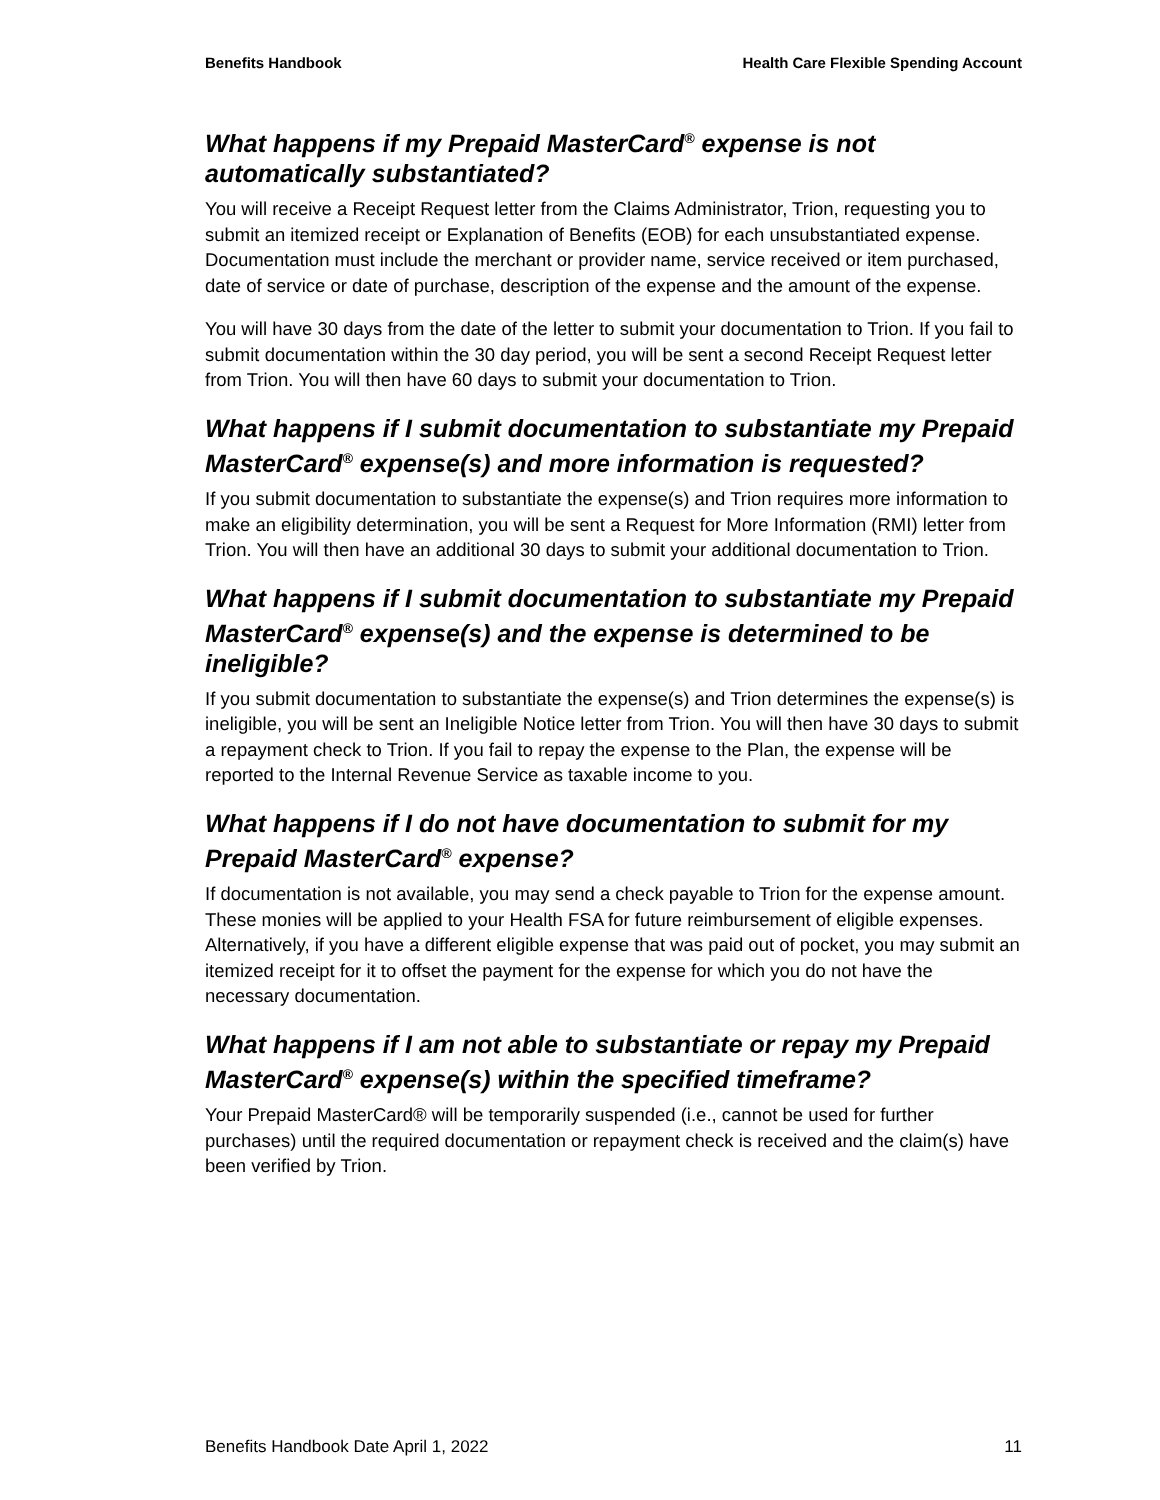Benefits Handbook Health Care Flexible Spending Account
What happens if my Prepaid MasterCard<sup>®</sup> expense is not automatically substantiated?
You will receive a Receipt Request letter from the Claims Administrator, Trion, requesting you to submit an itemized receipt or Explanation of Benefits (EOB) for each unsubstantiated expense. Documentation must include the merchant or provider name, service received or item purchased, date of service or date of purchase, description of the expense and the amount of the expense.
You will have 30 days from the date of the letter to submit your documentation to Trion. If you fail to submit documentation within the 30 day period, you will be sent a second Receipt Request letter from Trion. You will then have 60 days to submit your documentation to Trion.
What happens if I submit documentation to substantiate my Prepaid MasterCard<sup>®</sup> expense(s) and more information is requested?
If you submit documentation to substantiate the expense(s) and Trion requires more information to make an eligibility determination, you will be sent a Request for More Information (RMI) letter from Trion. You will then have an additional 30 days to submit your additional documentation to Trion.
What happens if I submit documentation to substantiate my Prepaid MasterCard<sup>®</sup> expense(s) and the expense is determined to be ineligible?
If you submit documentation to substantiate the expense(s) and Trion determines the expense(s) is ineligible, you will be sent an Ineligible Notice letter from Trion. You will then have 30 days to submit a repayment check to Trion. If you fail to repay the expense to the Plan, the expense will be reported to the Internal Revenue Service as taxable income to you.
What happens if I do not have documentation to submit for my Prepaid MasterCard<sup>®</sup> expense?
If documentation is not available, you may send a check payable to Trion for the expense amount. These monies will be applied to your Health FSA for future reimbursement of eligible expenses. Alternatively, if you have a different eligible expense that was paid out of pocket, you may submit an itemized receipt for it to offset the payment for the expense for which you do not have the necessary documentation.
What happens if I am not able to substantiate or repay my Prepaid MasterCard<sup>®</sup> expense(s) within the specified timeframe?
Your Prepaid MasterCard® will be temporarily suspended (i.e., cannot be used for further purchases) until the required documentation or repayment check is received and the claim(s) have been verified by Trion.
Benefits Handbook Date April 1, 2022 11